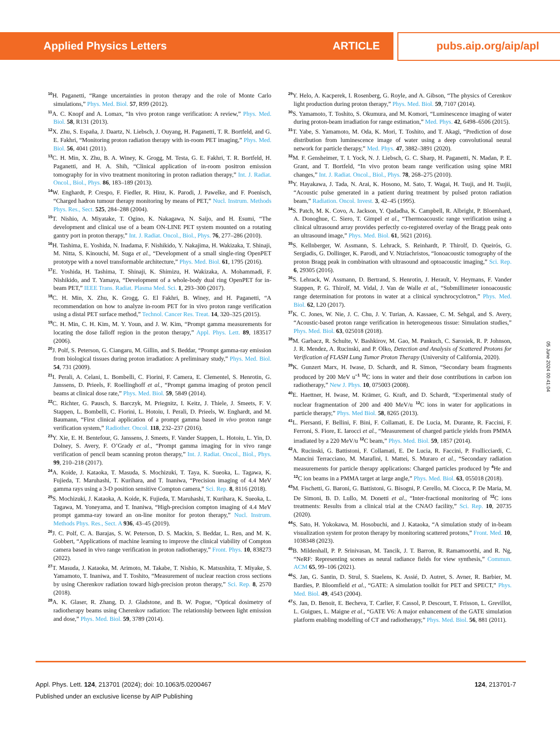Applied Physics Letters ARTICLE pubs.aip.org/aip/apl
<sup>10</sup>H. Paganetti, “Range uncertainties in proton therapy and the role of Monte Carlo simulations,” Phys. Med. Biol. 57, R99 (2012).
<sup>11</sup> A. C. Knopf and A. Lomax, “In vivo proton range verification: A review,” Phys. Med. Biol. 58, R131 (2013).
<sup>12</sup> X. Zhu, S. España, J. Daartz, N. Liebsch, J. Ouyang, H. Paganetti, T. R. Bortfeld, and G. E. Fakhri, “Monitoring proton radiation therapy with in-room PET imaging,” Phys. Med. Biol. 56, 4041 (2011).
<sup>13</sup>C. H. Min, X. Zhu, B. A. Winey, K. Grogg, M. Testa, G. E. Fakhri, T. R. Bortfeld, H. Paganetti, and H. A. Shih, “Clinical application of in-room positron emission tomography for in vivo treatment monitoring in proton radiation therapy,” Int. J. Radiat. Oncol., Biol., Phys. 86, 183–189 (2013).
<sup>14</sup> W. Enghardt, P. Crespo, F. Fiedler, R. Hinz, K. Parodi, J. Pawelke, and F. Poenisch, “Charged hadron tumour therapy monitoring by means of PET,” Nucl. Instrum. Methods Phys. Res., Sect. 525, 284–288 (2004).
<sup>15</sup> T. Nishio, A. Miyatake, T. Ogino, K. Nakagawa, N. Saijo, and H. Esumi, “The development and clinical use of a beam ON-LINE PET system mounted on a rotating gantry port in proton therapy,” Int. J. Radiat. Oncol., Biol., Phys. 76, 277–286 (2010).
<sup>16</sup>H. Tashima, E. Yoshida, N. Inadama, F. Nishikido, Y. Nakajima, H. Wakizaka, T. Shinaji, M. Nitta, S. Kinouchi, M. Suga et al., “Development of a small single-ring OpenPET prototype with a novel transformable architecture,” Phys. Med. Biol. 61, 1795 (2016).
<sup>17</sup> E. Yoshida, H. Tashima, T. Shinaji, K. Shimizu, H. Wakizaka, A. Mohammadi, F. Nishikido, and T. Yamaya, “Development of a whole-body dual ring OpenPET for in-beam PET,” IEEE Trans. Radiat. Plasma Med. Sci. 1, 293–300 (2017).
<sup>18</sup>C. H. Min, X. Zhu, K. Grogg, G. El Fakhri, B. Winey, and H. Paganetti, “A recommendation on how to analyze in-room PET for in vivo proton range verification using a distal PET surface method,” Technol. Cancer Res. Treat. 14, 320–325 (2015).
<sup>19</sup>C. H. Min, C. H. Kim, M. Y. Youn, and J. W. Kim, “Prompt gamma measurements for locating the dose falloff region in the proton therapy,” Appl. Phys. Lett. 89, 183517 (2006).
<sup>20</sup> J. Polf, S. Peterson, G. Ciangaru, M. Gillin, and S. Beddar, “Prompt gamma-ray emission from biological tissues during proton irradiation: A preliminary study,” Phys. Med. Biol. 54, 731 (2009).
<sup>21</sup> I. Perali, A. Celani, L. Bombelli, C. Fiorini, F. Camera, E. Clementel, S. Henrotin, G. Janssens, D. Prieels, F. Roellinghoff et al., “Prompt gamma imaging of proton pencil beams at clinical dose rate,” Phys. Med. Biol. 59, 5849 (2014).
<sup>22</sup>C. Richter, G. Pausch, S. Barczyk, M. Priegnitz, I. Keitz, J. Thiele, J. Smeets, F. V. Stappen, L. Bombelli, C. Fiorini, L. Hotoiu, I. Perali, D. Prieels, W. Enghardt, and M. Baumann, “First clinical application of a prompt gamma based in vivo proton range verification system,” Radiother. Oncol. 118, 232–237 (2016).
<sup>23</sup> Y. Xie, E. H. Bentefour, G. Janssens, J. Smeets, F. Vander Stappen, L. Hotoiu, L. Yin, D. Dolney, S. Avery, F. O’Grady et al., “Prompt gamma imaging for in vivo range verification of pencil beam scanning proton therapy,” Int. J. Radiat. Oncol., Biol., Phys. 99, 210–218 (2017).
<sup>24</sup> A. Koide, J. Kataoka, T. Masuda, S. Mochizuki, T. Taya, K. Sueoka, L. Tagawa, K. Fujieda, T. Maruhashi, T. Kurihara, and T. Inaniwa, “Precision imaging of 4.4 MeV gamma rays using a 3-D position sensitive Compton camera,” Sci. Rep. 8, 8116 (2018).
<sup>25</sup>S. Mochizuki, J. Kataoka, A. Koide, K. Fujieda, T. Maruhashi, T. Kurihara, K. Sueoka, L. Tagawa, M. Yoneyama, and T. Inaniwa, “High-precision compton imaging of 4.4 MeV prompt gamma-ray toward an on-line monitor for proton therapy,” Nucl. Instrum. Methods Phys. Res., Sect. A 936, 43–45 (2019).
<sup>26</sup> J. C. Polf, C. A. Barajas, S. W. Peterson, D. S. Mackin, S. Beddar, L. Ren, and M. K. Gobbert, “Applications of machine learning to improve the clinical viability of Compton camera based in vivo range verification in proton radiotherapy,” Front. Phys. 10, 838273 (2022).
<sup>27</sup> T. Masuda, J. Kataoka, M. Arimoto, M. Takabe, T. Nishio, K. Matsushita, T. Miyake, S. Yamamoto, T. Inaniwa, and T. Toshito, “Measurement of nuclear reaction cross sections by using Cherenkov radiation toward high-precision proton therapy,” Sci. Rep. 8, 2570 (2018).
<sup>28</sup> A. K. Glaser, R. Zhang, D. J. Gladstone, and B. W. Pogue, “Optical dosimetry of radiotherapy beams using Cherenkov radiation: The relationship between light emission and dose,” Phys. Med. Biol. 59, 3789 (2014).
<sup>29</sup> Y. Helo, A. Kacperek, I. Rosenberg, G. Royle, and A. Gibson, “The physics of Cerenkov light production during proton therapy,” Phys. Med. Biol. 59, 7107 (2014).
<sup>30</sup>S. Yamamoto, T. Toshito, S. Okumura, and M. Komori, “Luminescence imaging of water during proton-beam irradiation for range estimation,” Med. Phys. 42, 6498–6506 (2015).
<sup>31</sup> T. Yabe, S. Yamamoto, M. Oda, K. Mori, T. Toshito, and T. Akagi, “Prediction of dose distribution from luminescence image of water using a deep convolutional neural network for particle therapy,” Med. Phys. 47, 3882–3891 (2020).
<sup>32</sup> M. F. Gensheimer, T. I. Yock, N. J. Liebsch, G. C. Sharp, H. Paganetti, N. Madan, P. E. Grant, and T. Bortfeld, “In vivo proton beam range verification using spine MRI changes,” Int. J. Radiat. Oncol., Biol., Phys. 78, 268–275 (2010).
<sup>33</sup> Y. Hayakawa, J. Tada, N. Arai, K. Hosono, M. Sato, T. Wagai, H. Tsuji, and H. Tsujii, “Acoustic pulse generated in a patient during treatment by pulsed proton radiation beam,” Radiation. Oncol. Invest. 3, 42–45 (1995).
<sup>34</sup>S. Patch, M. K. Covo, A. Jackson, Y. Qadadha, K. Campbell, R. Albright, P. Bloemhard, A. Donoghue, C. Siero, T. Gimpel et al., “Thermoacoustic range verification using a clinical ultrasound array provides perfectly co-registered overlay of the Bragg peak onto an ultrasound image,” Phys. Med. Biol. 61, 5621 (2016).
<sup>35</sup>S. Kellnberger, W. Assmann, S. Lehrack, S. Reinhardt, P. Thirolf, D. Queirós, G. Sergiadis, G. Dollinger, K. Parodi, and V. Ntziachristos, “Ionoacoustic tomography of the proton Bragg peak in combination with ultrasound and optoacoustic imaging,” Sci. Rep. 6, 29305 (2016).
<sup>36</sup>S. Lehrack, W. Assmann, D. Bertrand, S. Henrotin, J. Herault, V. Heymans, F. Vander Stappen, P. G. Thirolf, M. Vidal, J. Van de Walle et al., “Submillimeter ionoacoustic range determination for protons in water at a clinical synchrocyclotron,” Phys. Med. Biol. 62, L20 (2017).
<sup>37</sup>K. C. Jones, W. Nie, J. C. Chu, J. V. Turian, A. Kassaee, C. M. Sehgal, and S. Avery, “Acoustic-based proton range verification in heterogeneous tissue: Simulation studies,” Phys. Med. Biol. 63, 025018 (2018).
<sup>38</sup> M. Garbacz, R. Schulte, V. Bashkirov, M. Gao, M. Pankuch, C. Sarosiek, R. P. Johnson, J. R. Mendez, A. Rucinski, and P. Olko, Detection and Analysis of Scattered Protons for Verification of FLASH Lung Tumor Proton Therapy (University of California, 2020).
<sup>39</sup>K. Gunzert Marx, H. Iwase, D. Schardt, and R. Simon, “Secondary beam fragments produced by 200 MeV u<sup>−1</sup> <sup>12</sup>C ions in water and their dose contributions in carbon ion radiotherapy,” New J. Phys. 10, 075003 (2008).
<sup>40</sup> E. Haettner, H. Iwase, M. Krämer, G. Kraft, and D. Schardt, “Experimental study of nuclear fragmentation of 200 and 400 MeV/u <sup>12</sup>C ions in water for applications in particle therapy,” Phys. Med Biol. 58, 8265 (2013).
<sup>41</sup> L. Piersanti, F. Bellini, F. Bini, F. Collamati, E. De Lucia, M. Durante, R. Faccini, F. Ferroni, S. Fiore, E. Iarocci et al., “Measurement of charged particle yields from PMMA irradiated by a 220 MeV/u <sup>12</sup>C beam,” Phys. Med. Biol. 59, 1857 (2014).
<sup>42</sup> A. Rucinski, G. Battistoni, F. Collamati, E. De Lucia, R. Faccini, P. Frallicciardi, C. Mancini Terracciano, M. Marafini, I. Mattei, S. Muraro et al., “Secondary radiation measurements for particle therapy applications: Charged particles produced by <sup>4</sup>He and <sup>12</sup>C ion beams in a PMMA target at large angle,” Phys. Med. Biol. 63, 055018 (2018).
<sup>43</sup> M. Fischetti, G. Baroni, G. Battistoni, G. Bisogni, P. Cerello, M. Ciocca, P. De Maria, M. De Simoni, B. D. Lullo, M. Donetti et al., “Inter-fractional monitoring of <sup>12</sup>C ions treatments: Results from a clinical trial at the CNAO facility,” Sci. Rep. 10, 20735 (2020).
<sup>44</sup>S. Sato, H. Yokokawa, M. Hosobuchi, and J. Kataoka, “A simulation study of in-beam visualization system for proton therapy by monitoring scattered protons,” Front. Med. 10, 1038348 (2023).
<sup>45</sup>B. Mildenhall, P. P. Srinivasan, M. Tancik, J. T. Barron, R. Ramamoorthi, and R. Ng, “NeRF: Representing scenes as neural radiance fields for view synthesis,” Commun. ACM 65, 99–106 (2021).
<sup>46</sup>S. Jan, G. Santin, D. Strul, S. Staelens, K. Assié, D. Autret, S. Avner, R. Barbier, M. Bardies, P. Bloomfield et al., “GATE: A simulation toolkit for PET and SPECT,” Phys. Med. Biol. 49, 4543 (2004).
<sup>47</sup>S. Jan, D. Benoit, E. Becheva, T. Carlier, F. Cassol, P. Descourt, T. Frisson, L. Grevillot, L. Guigues, L. Maigne et al., “GATE V6: A major enhancement of the GATE simulation platform enabling modelling of CT and radiotherapy,” Phys. Med. Biol. 56, 881 (2011).
05 June 2024 00:41:04
Appl. Phys. Lett. 124, 213701 (2024); doi: 10.1063/5.0200467 124, 213701-7
Published under an exclusive license by AIP Publishing